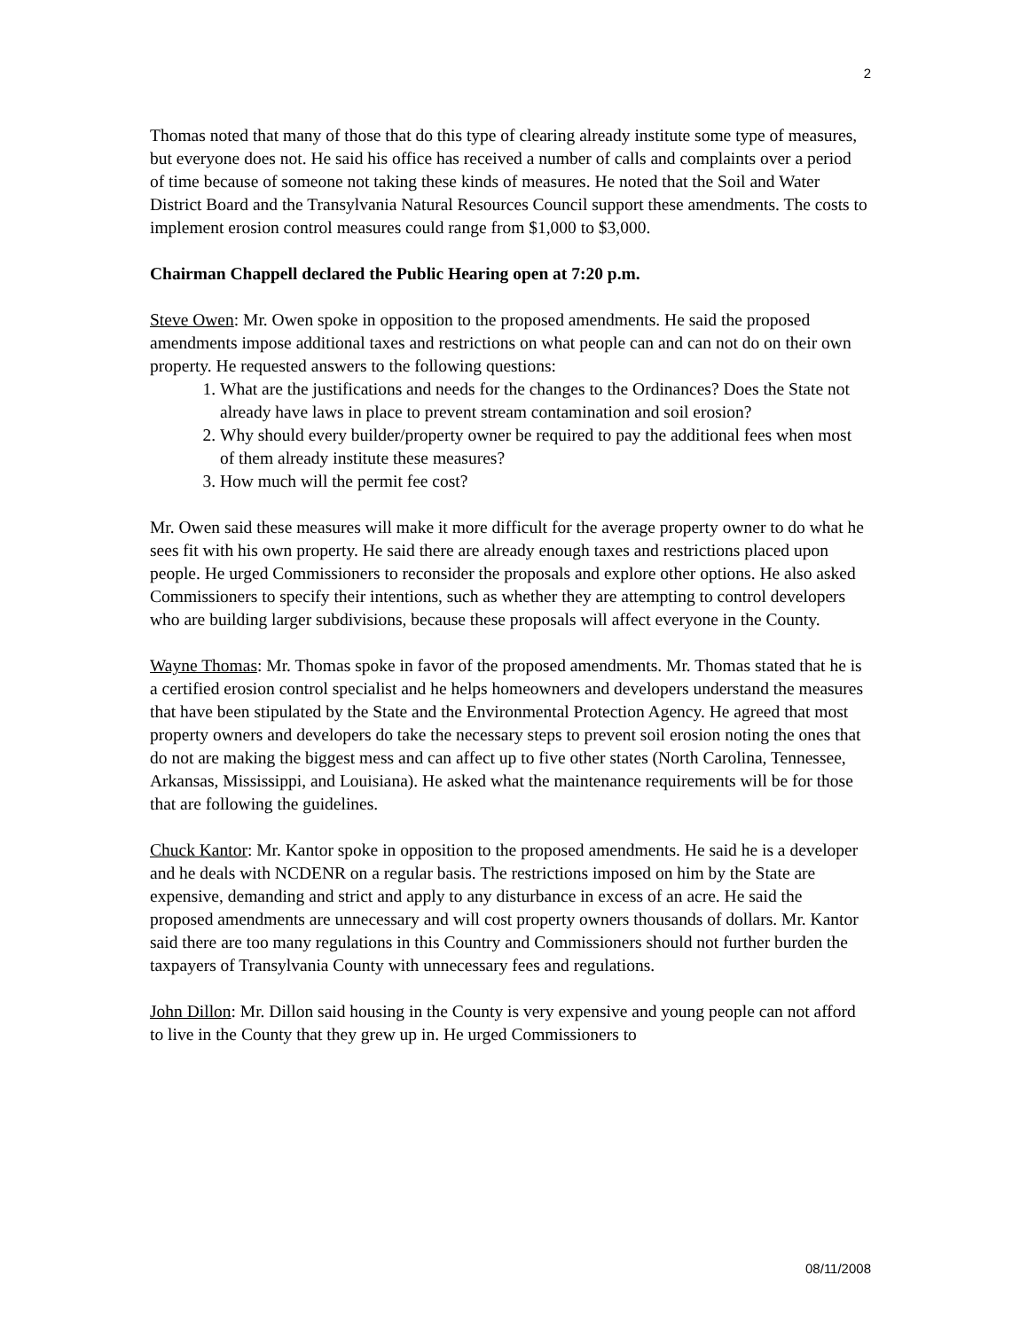2
Thomas noted that many of those that do this type of clearing already institute some type of measures, but everyone does not. He said his office has received a number of calls and complaints over a period of time because of someone not taking these kinds of measures. He noted that the Soil and Water District Board and the Transylvania Natural Resources Council support these amendments. The costs to implement erosion control measures could range from $1,000 to $3,000.
Chairman Chappell declared the Public Hearing open at 7:20 p.m.
Steve Owen: Mr. Owen spoke in opposition to the proposed amendments. He said the proposed amendments impose additional taxes and restrictions on what people can and can not do on their own property. He requested answers to the following questions:
1. What are the justifications and needs for the changes to the Ordinances? Does the State not already have laws in place to prevent stream contamination and soil erosion?
2. Why should every builder/property owner be required to pay the additional fees when most of them already institute these measures?
3. How much will the permit fee cost?
Mr. Owen said these measures will make it more difficult for the average property owner to do what he sees fit with his own property. He said there are already enough taxes and restrictions placed upon people. He urged Commissioners to reconsider the proposals and explore other options. He also asked Commissioners to specify their intentions, such as whether they are attempting to control developers who are building larger subdivisions, because these proposals will affect everyone in the County.
Wayne Thomas: Mr. Thomas spoke in favor of the proposed amendments. Mr. Thomas stated that he is a certified erosion control specialist and he helps homeowners and developers understand the measures that have been stipulated by the State and the Environmental Protection Agency. He agreed that most property owners and developers do take the necessary steps to prevent soil erosion noting the ones that do not are making the biggest mess and can affect up to five other states (North Carolina, Tennessee, Arkansas, Mississippi, and Louisiana). He asked what the maintenance requirements will be for those that are following the guidelines.
Chuck Kantor: Mr. Kantor spoke in opposition to the proposed amendments. He said he is a developer and he deals with NCDENR on a regular basis. The restrictions imposed on him by the State are expensive, demanding and strict and apply to any disturbance in excess of an acre. He said the proposed amendments are unnecessary and will cost property owners thousands of dollars. Mr. Kantor said there are too many regulations in this Country and Commissioners should not further burden the taxpayers of Transylvania County with unnecessary fees and regulations.
John Dillon: Mr. Dillon said housing in the County is very expensive and young people can not afford to live in the County that they grew up in. He urged Commissioners to
08/11/2008